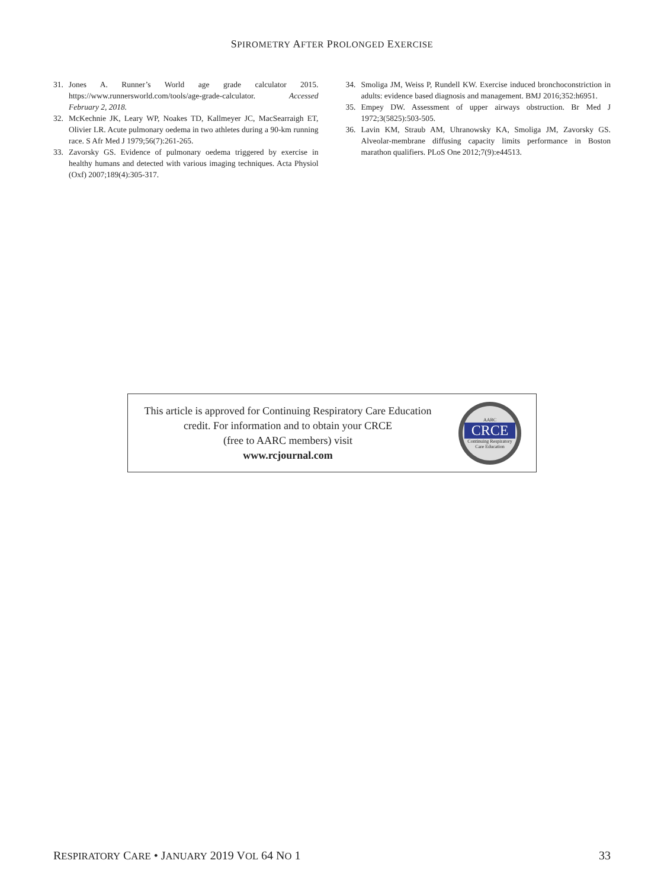SPIROMETRY AFTER PROLONGED EXERCISE
31. Jones A. Runner’s World age grade calculator 2015. https://www.runnersworld.com/tools/age-grade-calculator. Accessed February 2, 2018.
32. McKechnie JK, Leary WP, Noakes TD, Kallmeyer JC, MacSearraigh ET, Olivier LR. Acute pulmonary oedema in two athletes during a 90-km running race. S Afr Med J 1979;56(7):261-265.
33. Zavorsky GS. Evidence of pulmonary oedema triggered by exercise in healthy humans and detected with various imaging techniques. Acta Physiol (Oxf) 2007;189(4):305-317.
34. Smoliga JM, Weiss P, Rundell KW. Exercise induced bronchoconstriction in adults: evidence based diagnosis and management. BMJ 2016;352:h6951.
35. Empey DW. Assessment of upper airways obstruction. Br Med J 1972;3(5825):503-505.
36. Lavin KM, Straub AM, Uhranowsky KA, Smoliga JM, Zavorsky GS. Alveolar-membrane diffusing capacity limits performance in Boston marathon qualifiers. PLoS One 2012;7(9):e44513.
This article is approved for Continuing Respiratory Care Education
credit. For information and to obtain your CRCE
(free to AARC members) visit
www.rcjournal.com
AARC
CRCE
Continuing Respiratory
Care Education
RESPIRATORY CARE • JANUARY 2019 VOL 64 NO 1 33